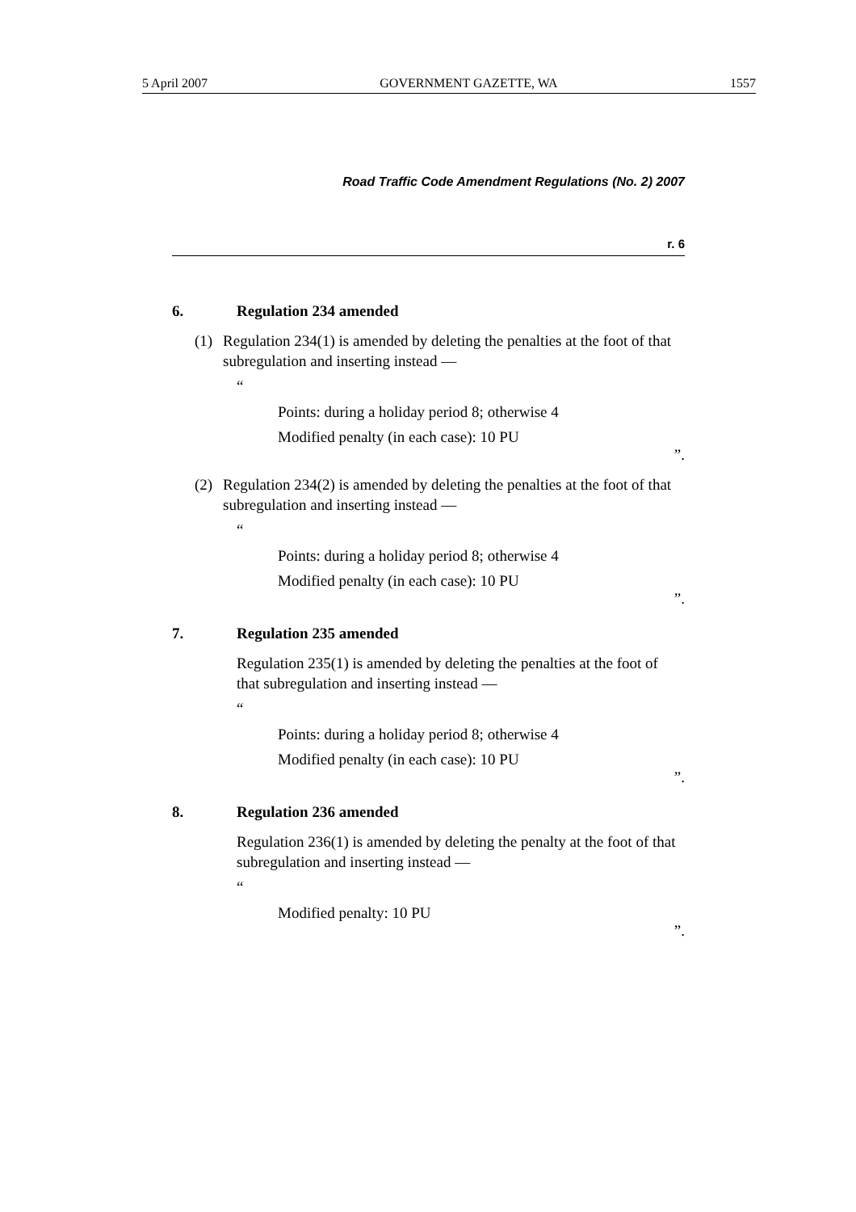5 April 2007 GOVERNMENT GAZETTE, WA 1557
Road Traffic Code Amendment Regulations (No. 2) 2007
r. 6
6. Regulation 234 amended
(1) Regulation 234(1) is amended by deleting the penalties at the foot of that subregulation and inserting instead —
“
Points: during a holiday period 8; otherwise 4
Modified penalty (in each case): 10 PU
”.
(2) Regulation 234(2) is amended by deleting the penalties at the foot of that subregulation and inserting instead —
“
Points: during a holiday period 8; otherwise 4
Modified penalty (in each case): 10 PU
”.
7. Regulation 235 amended
Regulation 235(1) is amended by deleting the penalties at the foot of that subregulation and inserting instead —
“
Points: during a holiday period 8; otherwise 4
Modified penalty (in each case): 10 PU
”.
8. Regulation 236 amended
Regulation 236(1) is amended by deleting the penalty at the foot of that subregulation and inserting instead —
“
Modified penalty: 10 PU
”.